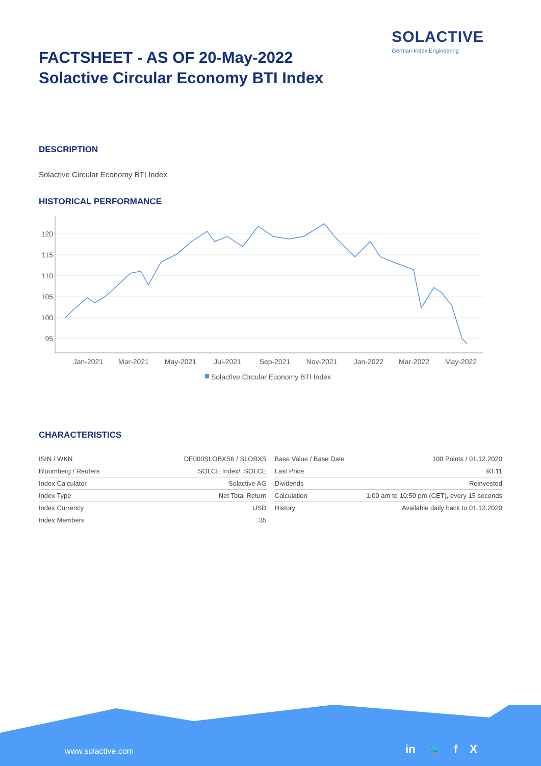SOLACTIVE
German Index Engineering
FACTSHEET - AS OF 20-May-2022
Solactive Circular Economy BTI Index
DESCRIPTION
Solactive Circular Economy BTI Index
HISTORICAL PERFORMANCE
120
115
110
105
100
95
Jan-2021
Mar-2021
May-2021
Jul-2021
Sep-2021
Nov-2021
Jan-2022
Mar-2022
May-2022
Solactive Circular Economy BTI Index
CHARACTERISTICS
| ISIN / WKN | DE000SLOBXS6 / SLOBXS |
| Bloomberg / Reuters | SOLCE Index/ .SOLCE |
| Index Calculator | Solactive AG |
| Index Type | Net Total Return |
| Index Currency | USD |
| Index Members | 35 |
| Base Value / Base Date | 100 Points / 01.12.2020 |
| Last Price | 93.11 |
| Dividends | Reinvested |
| Calculation | 1:00 am to 10:50 pm (CET), every 15 seconds |
| History | Available daily back to 01.12.2020 |
www.solactive.com in 🐦 f X